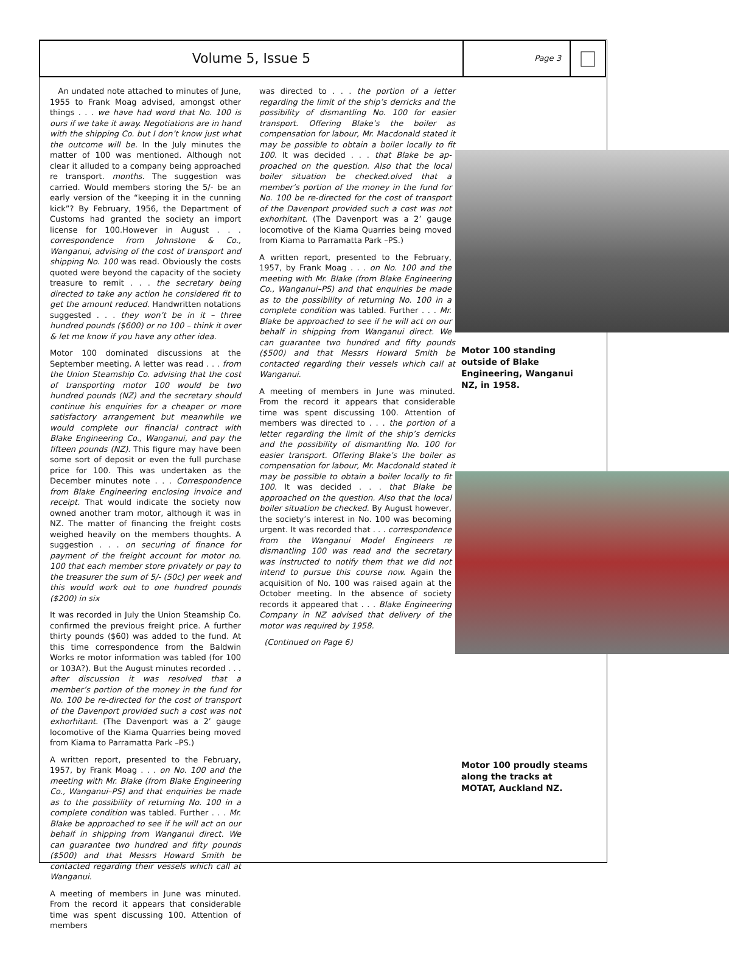Volume 5, Issue 5
Page 3
An undated note attached to minutes of June, 1955 to Frank Moag advised, amongst other things . . . we have had word that No. 100 is ours if we take it away. Negotiations are in hand with the shipping Co. but I don’t know just what the outcome will be. In the July minutes the matter of 100 was mentioned. Although not clear it alluded to a company being approached re transport. months. The suggestion was carried. Would members storing the 5/- be an early version of the “keeping it in the cunning kick”? By February, 1956, the Department of Customs had granted the society an import license for 100.However in August . . . correspondence from Johnstone & Co., Wanganui, advising of the cost of transport and shipping No. 100 was read. Obviously the costs quoted were beyond the capacity of the society treasure to remit . . . the secretary being directed to take any action he considered fit to get the amount reduced. Handwritten notations suggested . . . they won’t be in it – three hundred pounds ($600) or no 100 – think it over & let me know if you have any other idea.
Motor 100 dominated discussions at the September meeting. A letter was read . . . from the Union Steamship Co. advising that the cost of transporting motor 100 would be two hundred pounds (NZ) and the secretary should continue his enquiries for a cheaper or more satisfactory arrangement but meanwhile we would complete our financial contract with Blake Engineering Co., Wanganui, and pay the fifteen pounds (NZ). This figure may have been some sort of deposit or even the full purchase price for 100. This was undertaken as the December minutes note . . . Correspondence from Blake Engineering enclosing invoice and receipt. That would indicate the society now owned another tram motor, although it was in NZ. The matter of financing the freight costs weighed heavily on the members thoughts. A suggestion . . . on securing of finance for payment of the freight account for motor no. 100 that each member store privately or pay to the treasurer the sum of 5/- (50c) per week and this would work out to one hundred pounds ($200) in six
It was recorded in July the Union Steamship Co. confirmed the previous freight price. A further thirty pounds ($60) was added to the fund. At this time correspondence from the Baldwin Works re motor information was tabled (for 100 or 103A?). But the August minutes recorded . . . after discussion it was resolved that a member’s portion of the money in the fund for No. 100 be re-directed for the cost of transport of the Davenport provided such a cost was not exhorhitant. (The Davenport was a 2’ gauge locomotive of the Kiama Quarries being moved from Kiama to Parramatta Park –PS.)
A written report, presented to the February, 1957, by Frank Moag . . . on No. 100 and the meeting with Mr. Blake (from Blake Engineering Co., Wanganui–PS) and that enquiries be made as to the possibility of returning No. 100 in a complete condition was tabled. Further . . . Mr. Blake be approached to see if he will act on our behalf in shipping from Wanganui direct. We can guarantee two hundred and fifty pounds ($500) and that Messrs Howard Smith be contacted regarding their vessels which call at Wanganui.
A meeting of members in June was minuted. From the record it appears that considerable time was spent discussing 100. Attention of members
was directed to . . . the portion of a letter regarding the limit of the ship’s derricks and the possibility of dismantling No. 100 for easier transport. Offering Blake’s the boiler as compensation for labour, Mr. Macdonald stated it may be possible to obtain a boiler locally to fit 100. It was decided . . . that Blake be ap- proached on the question. Also that the local boiler situation be checked.olved that a member’s portion of the money in the fund for No. 100 be re-directed for the cost of transport of the Davenport provided such a cost was not exhorhitant. (The Davenport was a 2’ gauge locomotive of the Kiama Quarries being moved from Kiama to Parramatta Park –PS.)
A written report, presented to the February, 1957, by Frank Moag . . . on No. 100 and the meeting with Mr. Blake (from Blake Engineering Co., Wanganui–PS) and that enquiries be made as to the possibility of returning No. 100 in a complete condition was tabled. Further . . . Mr. Blake be approached to see if he will act on our behalf in shipping from Wanganui direct. We can guarantee two hundred and fifty pounds ($500) and that Messrs Howard Smith be contacted regarding their vessels which call at Wanganui.
A meeting of members in June was minuted. From the record it appears that considerable time was spent discussing 100. Attention of members was directed to . . . the portion of a letter regarding the limit of the ship’s derricks and the possibility of dismantling No. 100 for easier transport. Offering Blake’s the boiler as compensation for labour, Mr. Macdonald stated it may be possible to obtain a boiler locally to fit 100. It was decided . . . that Blake be approached on the question. Also that the local boiler situation be checked. By August however, the society’s interest in No. 100 was becoming urgent. It was recorded that . . . correspondence from the Wanganui Model Engineers re dismantling 100 was read and the secretary was instructed to notify them that we did not intend to pursue this course now. Again the acquisition of No. 100 was raised again at the October meeting. In the absence of society records it appeared that . . . Blake Engineering Company in NZ advised that delivery of the motor was required by 1958.
(Continued on Page 6)
Motor 100 standing outside of Blake Engineering, Wanganui NZ, in 1958.
Motor 100 proudly steams along the tracks at MOTAT, Auckland NZ.